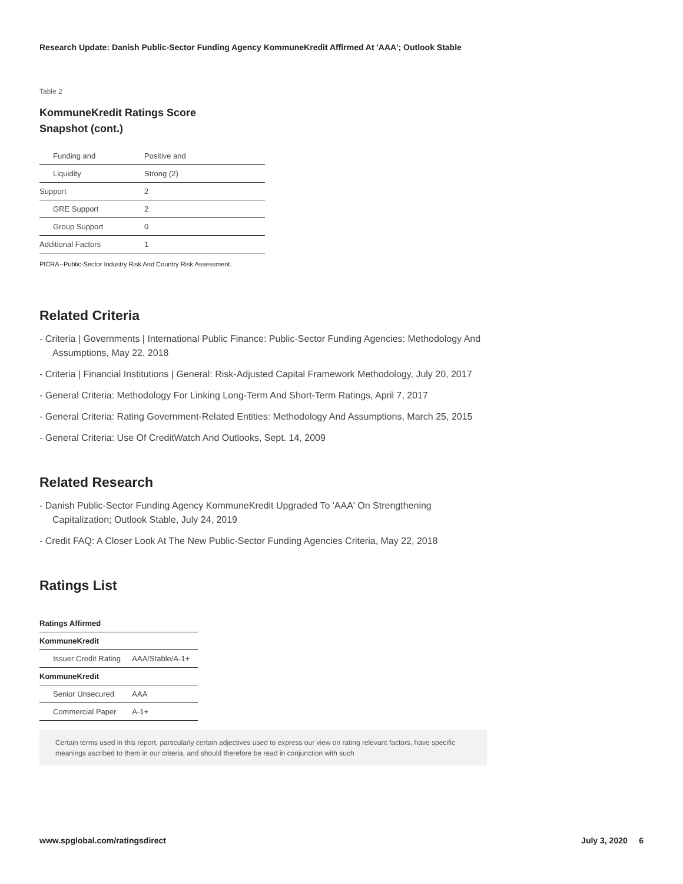Research Update: Danish Public-Sector Funding Agency KommuneKredit Affirmed At 'AAA'; Outlook Stable
Table 2
KommuneKredit Ratings Score Snapshot (cont.)
| Funding and | Positive and |
| Liquidity | Strong (2) |
| Support | 2 |
| GRE Support | 2 |
| Group Support | 0 |
| Additional Factors | 1 |
PICRA--Public-Sector Industry Risk And Country Risk Assessment.
Related Criteria
- Criteria | Governments | International Public Finance: Public-Sector Funding Agencies: Methodology And Assumptions, May 22, 2018
- Criteria | Financial Institutions | General: Risk-Adjusted Capital Framework Methodology, July 20, 2017
- General Criteria: Methodology For Linking Long-Term And Short-Term Ratings, April 7, 2017
- General Criteria: Rating Government-Related Entities: Methodology And Assumptions, March 25, 2015
- General Criteria: Use Of CreditWatch And Outlooks, Sept. 14, 2009
Related Research
- Danish Public-Sector Funding Agency KommuneKredit Upgraded To 'AAA' On Strengthening Capitalization; Outlook Stable, July 24, 2019
- Credit FAQ: A Closer Look At The New Public-Sector Funding Agencies Criteria, May 22, 2018
Ratings List
| Ratings Affirmed | |
| KommuneKredit | |
| Issuer Credit Rating | AAA/Stable/A-1+ |
| KommuneKredit | |
| Senior Unsecured | AAA |
| Commercial Paper | A-1+ |
Certain terms used in this report, particularly certain adjectives used to express our view on rating relevant factors, have specific meanings ascribed to them in our criteria, and should therefore be read in conjunction with such
www.spglobal.com/ratingsdirect July 3, 2020 6